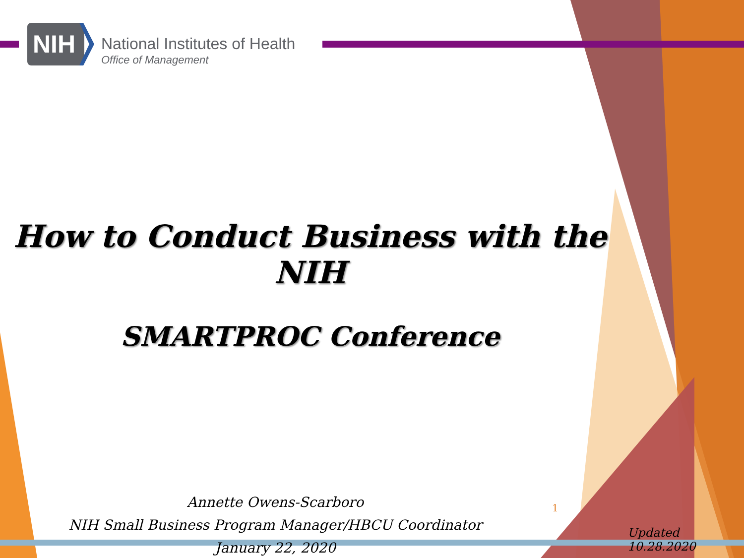NIH National Institutes of Health
Office of Management
How to Conduct Business with the NIH
SMARTPROC Conference
Annette Owens-Scarboro
NIH Small Business Program Manager/HBCU Coordinator
January 22, 2020
1
Updated 10.28.2020